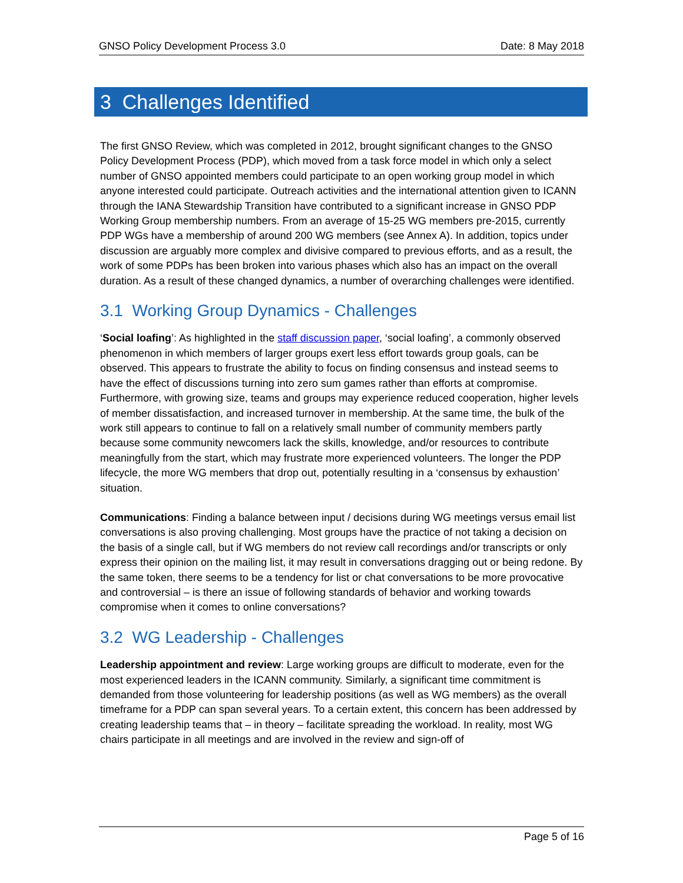GNSO Policy Development Process 3.0 Date: 8 May 2018
3 Challenges Identified
The first GNSO Review, which was completed in 2012, brought significant changes to the GNSO Policy Development Process (PDP), which moved from a task force model in which only a select number of GNSO appointed members could participate to an open working group model in which anyone interested could participate. Outreach activities and the international attention given to ICANN through the IANA Stewardship Transition have contributed to a significant increase in GNSO PDP Working Group membership numbers. From an average of 15-25 WG members pre-2015, currently PDP WGs have a membership of around 200 WG members (see Annex A). In addition, topics under discussion are arguably more complex and divisive compared to previous efforts, and as a result, the work of some PDPs has been broken into various phases which also has an impact on the overall duration. As a result of these changed dynamics, a number of overarching challenges were identified.
3.1 Working Group Dynamics - Challenges
‘Social loafing’: As highlighted in the staff discussion paper, ‘social loafing’, a commonly observed phenomenon in which members of larger groups exert less effort towards group goals, can be observed. This appears to frustrate the ability to focus on finding consensus and instead seems to have the effect of discussions turning into zero sum games rather than efforts at compromise. Furthermore, with growing size, teams and groups may experience reduced cooperation, higher levels of member dissatisfaction, and increased turnover in membership. At the same time, the bulk of the work still appears to continue to fall on a relatively small number of community members partly because some community newcomers lack the skills, knowledge, and/or resources to contribute meaningfully from the start, which may frustrate more experienced volunteers. The longer the PDP lifecycle, the more WG members that drop out, potentially resulting in a ‘consensus by exhaustion’ situation.
Communications: Finding a balance between input / decisions during WG meetings versus email list conversations is also proving challenging. Most groups have the practice of not taking a decision on the basis of a single call, but if WG members do not review call recordings and/or transcripts or only express their opinion on the mailing list, it may result in conversations dragging out or being redone. By the same token, there seems to be a tendency for list or chat conversations to be more provocative and controversial – is there an issue of following standards of behavior and working towards compromise when it comes to online conversations?
3.2 WG Leadership - Challenges
Leadership appointment and review: Large working groups are difficult to moderate, even for the most experienced leaders in the ICANN community. Similarly, a significant time commitment is demanded from those volunteering for leadership positions (as well as WG members) as the overall timeframe for a PDP can span several years. To a certain extent, this concern has been addressed by creating leadership teams that – in theory – facilitate spreading the workload. In reality, most WG chairs participate in all meetings and are involved in the review and sign-off of
Page 5 of 16